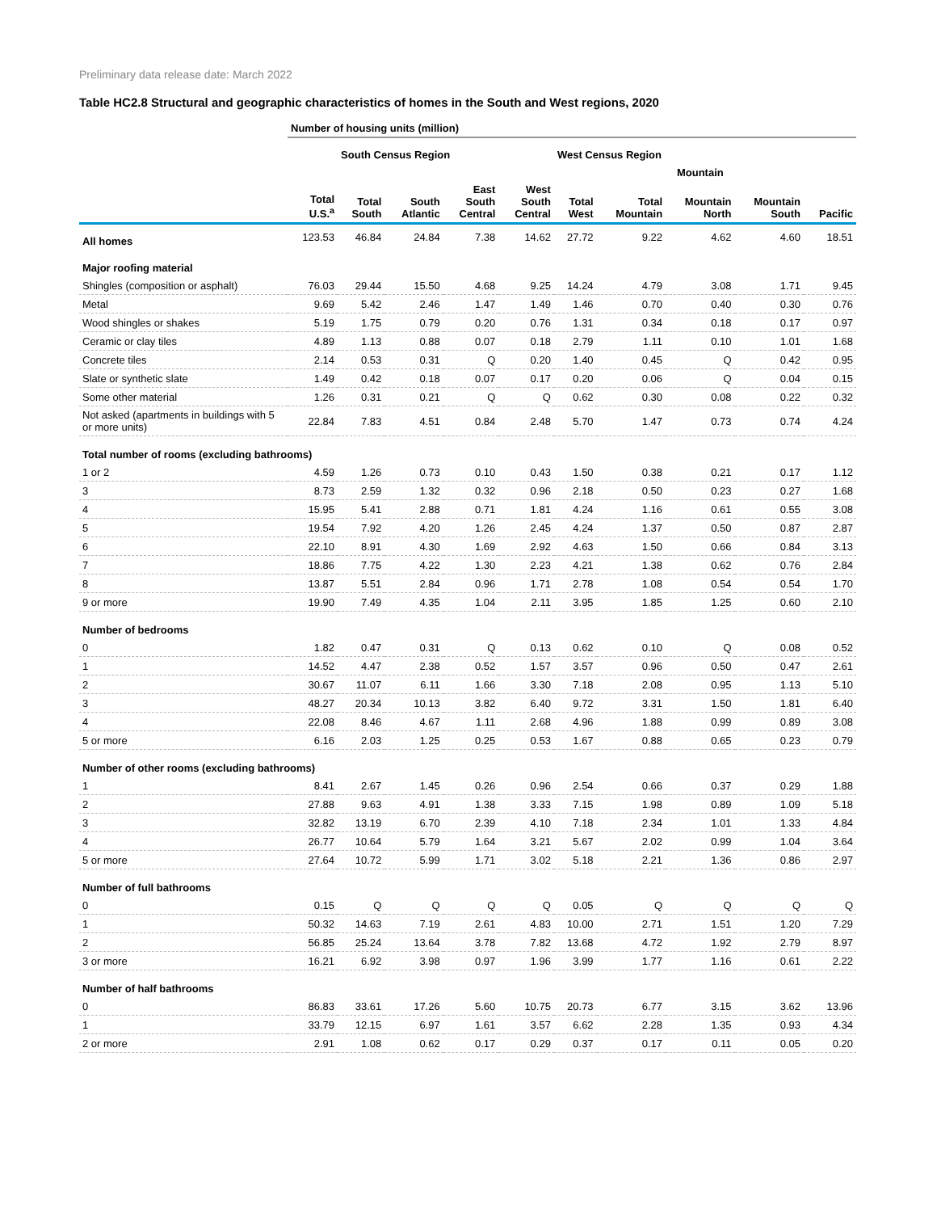Preliminary data release date: March 2022
Table HC2.8 Structural and geographic characteristics of homes in the South and West regions, 2020
| | Number of housing units (million) | | | | | | | | | |
| --- | --- | --- | --- | --- | --- | --- | --- | --- | --- | --- |
| | | South Census Region | | | | West Census Region | | | | |
| | | | | | | | Mountain | | | |
| | Total U.S.<sup>a</sup> | Total South | South Atlantic | East South Central | West South Central | Total West | Total Mountain | Mountain North | Mountain South | Pacific |
| All homes | 123.53 | 46.84 | 24.84 | 7.38 | 14.62 | 27.72 | 9.22 | 4.62 | 4.60 | 18.51 |
| Major roofing material | | | | | | | | | | |
| Shingles (composition or asphalt) | 76.03 | 29.44 | 15.50 | 4.68 | 9.25 | 14.24 | 4.79 | 3.08 | 1.71 | 9.45 |
| Metal | 9.69 | 5.42 | 2.46 | 1.47 | 1.49 | 1.46 | 0.70 | 0.40 | 0.30 | 0.76 |
| Wood shingles or shakes | 5.19 | 1.75 | 0.79 | 0.20 | 0.76 | 1.31 | 0.34 | 0.18 | 0.17 | 0.97 |
| Ceramic or clay tiles | 4.89 | 1.13 | 0.88 | 0.07 | 0.18 | 2.79 | 1.11 | 0.10 | 1.01 | 1.68 |
| Concrete tiles | 2.14 | 0.53 | 0.31 | Q | 0.20 | 1.40 | 0.45 | Q | 0.42 | 0.95 |
| Slate or synthetic slate | 1.49 | 0.42 | 0.18 | 0.07 | 0.17 | 0.20 | 0.06 | Q | 0.04 | 0.15 |
| Some other material | 1.26 | 0.31 | 0.21 | Q | Q | 0.62 | 0.30 | 0.08 | 0.22 | 0.32 |
| Not asked (apartments in buildings with 5 or more units) | 22.84 | 7.83 | 4.51 | 0.84 | 2.48 | 5.70 | 1.47 | 0.73 | 0.74 | 4.24 |
| Total number of rooms (excluding bathrooms) | | | | | | | | | | |
| 1 or 2 | 4.59 | 1.26 | 0.73 | 0.10 | 0.43 | 1.50 | 0.38 | 0.21 | 0.17 | 1.12 |
| 3 | 8.73 | 2.59 | 1.32 | 0.32 | 0.96 | 2.18 | 0.50 | 0.23 | 0.27 | 1.68 |
| 4 | 15.95 | 5.41 | 2.88 | 0.71 | 1.81 | 4.24 | 1.16 | 0.61 | 0.55 | 3.08 |
| 5 | 19.54 | 7.92 | 4.20 | 1.26 | 2.45 | 4.24 | 1.37 | 0.50 | 0.87 | 2.87 |
| 6 | 22.10 | 8.91 | 4.30 | 1.69 | 2.92 | 4.63 | 1.50 | 0.66 | 0.84 | 3.13 |
| 7 | 18.86 | 7.75 | 4.22 | 1.30 | 2.23 | 4.21 | 1.38 | 0.62 | 0.76 | 2.84 |
| 8 | 13.87 | 5.51 | 2.84 | 0.96 | 1.71 | 2.78 | 1.08 | 0.54 | 0.54 | 1.70 |
| 9 or more | 19.90 | 7.49 | 4.35 | 1.04 | 2.11 | 3.95 | 1.85 | 1.25 | 0.60 | 2.10 |
| Number of bedrooms | | | | | | | | | | |
| 0 | 1.82 | 0.47 | 0.31 | Q | 0.13 | 0.62 | 0.10 | Q | 0.08 | 0.52 |
| 1 | 14.52 | 4.47 | 2.38 | 0.52 | 1.57 | 3.57 | 0.96 | 0.50 | 0.47 | 2.61 |
| 2 | 30.67 | 11.07 | 6.11 | 1.66 | 3.30 | 7.18 | 2.08 | 0.95 | 1.13 | 5.10 |
| 3 | 48.27 | 20.34 | 10.13 | 3.82 | 6.40 | 9.72 | 3.31 | 1.50 | 1.81 | 6.40 |
| 4 | 22.08 | 8.46 | 4.67 | 1.11 | 2.68 | 4.96 | 1.88 | 0.99 | 0.89 | 3.08 |
| 5 or more | 6.16 | 2.03 | 1.25 | 0.25 | 0.53 | 1.67 | 0.88 | 0.65 | 0.23 | 0.79 |
| Number of other rooms (excluding bathrooms) | | | | | | | | | | |
| 1 | 8.41 | 2.67 | 1.45 | 0.26 | 0.96 | 2.54 | 0.66 | 0.37 | 0.29 | 1.88 |
| 2 | 27.88 | 9.63 | 4.91 | 1.38 | 3.33 | 7.15 | 1.98 | 0.89 | 1.09 | 5.18 |
| 3 | 32.82 | 13.19 | 6.70 | 2.39 | 4.10 | 7.18 | 2.34 | 1.01 | 1.33 | 4.84 |
| 4 | 26.77 | 10.64 | 5.79 | 1.64 | 3.21 | 5.67 | 2.02 | 0.99 | 1.04 | 3.64 |
| 5 or more | 27.64 | 10.72 | 5.99 | 1.71 | 3.02 | 5.18 | 2.21 | 1.36 | 0.86 | 2.97 |
| Number of full bathrooms | | | | | | | | | | |
| 0 | 0.15 | Q | Q | Q | Q | 0.05 | Q | Q | Q | Q |
| 1 | 50.32 | 14.63 | 7.19 | 2.61 | 4.83 | 10.00 | 2.71 | 1.51 | 1.20 | 7.29 |
| 2 | 56.85 | 25.24 | 13.64 | 3.78 | 7.82 | 13.68 | 4.72 | 1.92 | 2.79 | 8.97 |
| 3 or more | 16.21 | 6.92 | 3.98 | 0.97 | 1.96 | 3.99 | 1.77 | 1.16 | 0.61 | 2.22 |
| Number of half bathrooms | | | | | | | | | | |
| 0 | 86.83 | 33.61 | 17.26 | 5.60 | 10.75 | 20.73 | 6.77 | 3.15 | 3.62 | 13.96 |
| 1 | 33.79 | 12.15 | 6.97 | 1.61 | 3.57 | 6.62 | 2.28 | 1.35 | 0.93 | 4.34 |
| 2 or more | 2.91 | 1.08 | 0.62 | 0.17 | 0.29 | 0.37 | 0.17 | 0.11 | 0.05 | 0.20 |